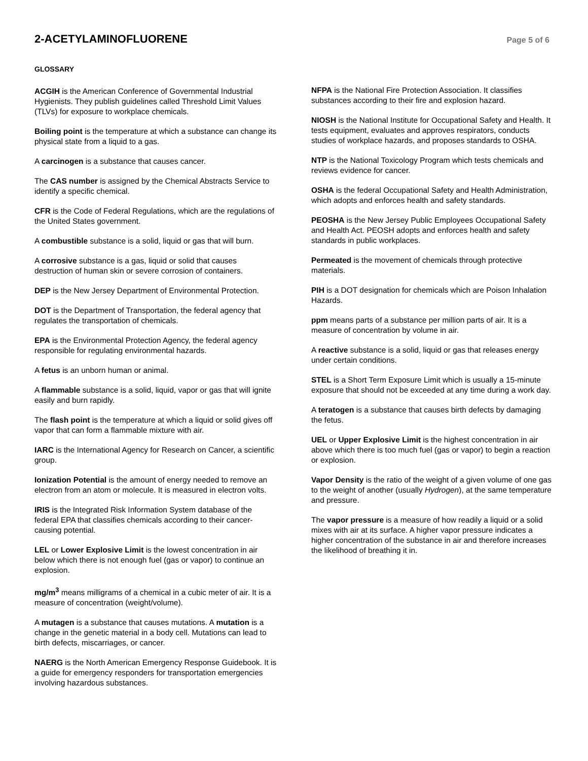2-ACETYLAMINOFLUORENE
Page 5 of 6
GLOSSARY
ACGIH is the American Conference of Governmental Industrial Hygienists. They publish guidelines called Threshold Limit Values (TLVs) for exposure to workplace chemicals.
Boiling point is the temperature at which a substance can change its physical state from a liquid to a gas.
A carcinogen is a substance that causes cancer.
The CAS number is assigned by the Chemical Abstracts Service to identify a specific chemical.
CFR is the Code of Federal Regulations, which are the regulations of the United States government.
A combustible substance is a solid, liquid or gas that will burn.
A corrosive substance is a gas, liquid or solid that causes destruction of human skin or severe corrosion of containers.
DEP is the New Jersey Department of Environmental Protection.
DOT is the Department of Transportation, the federal agency that regulates the transportation of chemicals.
EPA is the Environmental Protection Agency, the federal agency responsible for regulating environmental hazards.
A fetus is an unborn human or animal.
A flammable substance is a solid, liquid, vapor or gas that will ignite easily and burn rapidly.
The flash point is the temperature at which a liquid or solid gives off vapor that can form a flammable mixture with air.
IARC is the International Agency for Research on Cancer, a scientific group.
Ionization Potential is the amount of energy needed to remove an electron from an atom or molecule. It is measured in electron volts.
IRIS is the Integrated Risk Information System database of the federal EPA that classifies chemicals according to their cancer-causing potential.
LEL or Lower Explosive Limit is the lowest concentration in air below which there is not enough fuel (gas or vapor) to continue an explosion.
mg/m<sup>3</sup> means milligrams of a chemical in a cubic meter of air. It is a measure of concentration (weight/volume).
A mutagen is a substance that causes mutations. A mutation is a change in the genetic material in a body cell. Mutations can lead to birth defects, miscarriages, or cancer.
NAERG is the North American Emergency Response Guidebook. It is a guide for emergency responders for transportation emergencies involving hazardous substances.
NFPA is the National Fire Protection Association. It classifies substances according to their fire and explosion hazard.
NIOSH is the National Institute for Occupational Safety and Health. It tests equipment, evaluates and approves respirators, conducts studies of workplace hazards, and proposes standards to OSHA.
NTP is the National Toxicology Program which tests chemicals and reviews evidence for cancer.
OSHA is the federal Occupational Safety and Health Administration, which adopts and enforces health and safety standards.
PEOSHA is the New Jersey Public Employees Occupational Safety and Health Act. PEOSH adopts and enforces health and safety standards in public workplaces.
Permeated is the movement of chemicals through protective materials.
PIH is a DOT designation for chemicals which are Poison Inhalation Hazards.
ppm means parts of a substance per million parts of air. It is a measure of concentration by volume in air.
A reactive substance is a solid, liquid or gas that releases energy under certain conditions.
STEL is a Short Term Exposure Limit which is usually a 15-minute exposure that should not be exceeded at any time during a work day.
A teratogen is a substance that causes birth defects by damaging the fetus.
UEL or Upper Explosive Limit is the highest concentration in air above which there is too much fuel (gas or vapor) to begin a reaction or explosion.
Vapor Density is the ratio of the weight of a given volume of one gas to the weight of another (usually Hydrogen), at the same temperature and pressure.
The vapor pressure is a measure of how readily a liquid or a solid mixes with air at its surface. A higher vapor pressure indicates a higher concentration of the substance in air and therefore increases the likelihood of breathing it in.